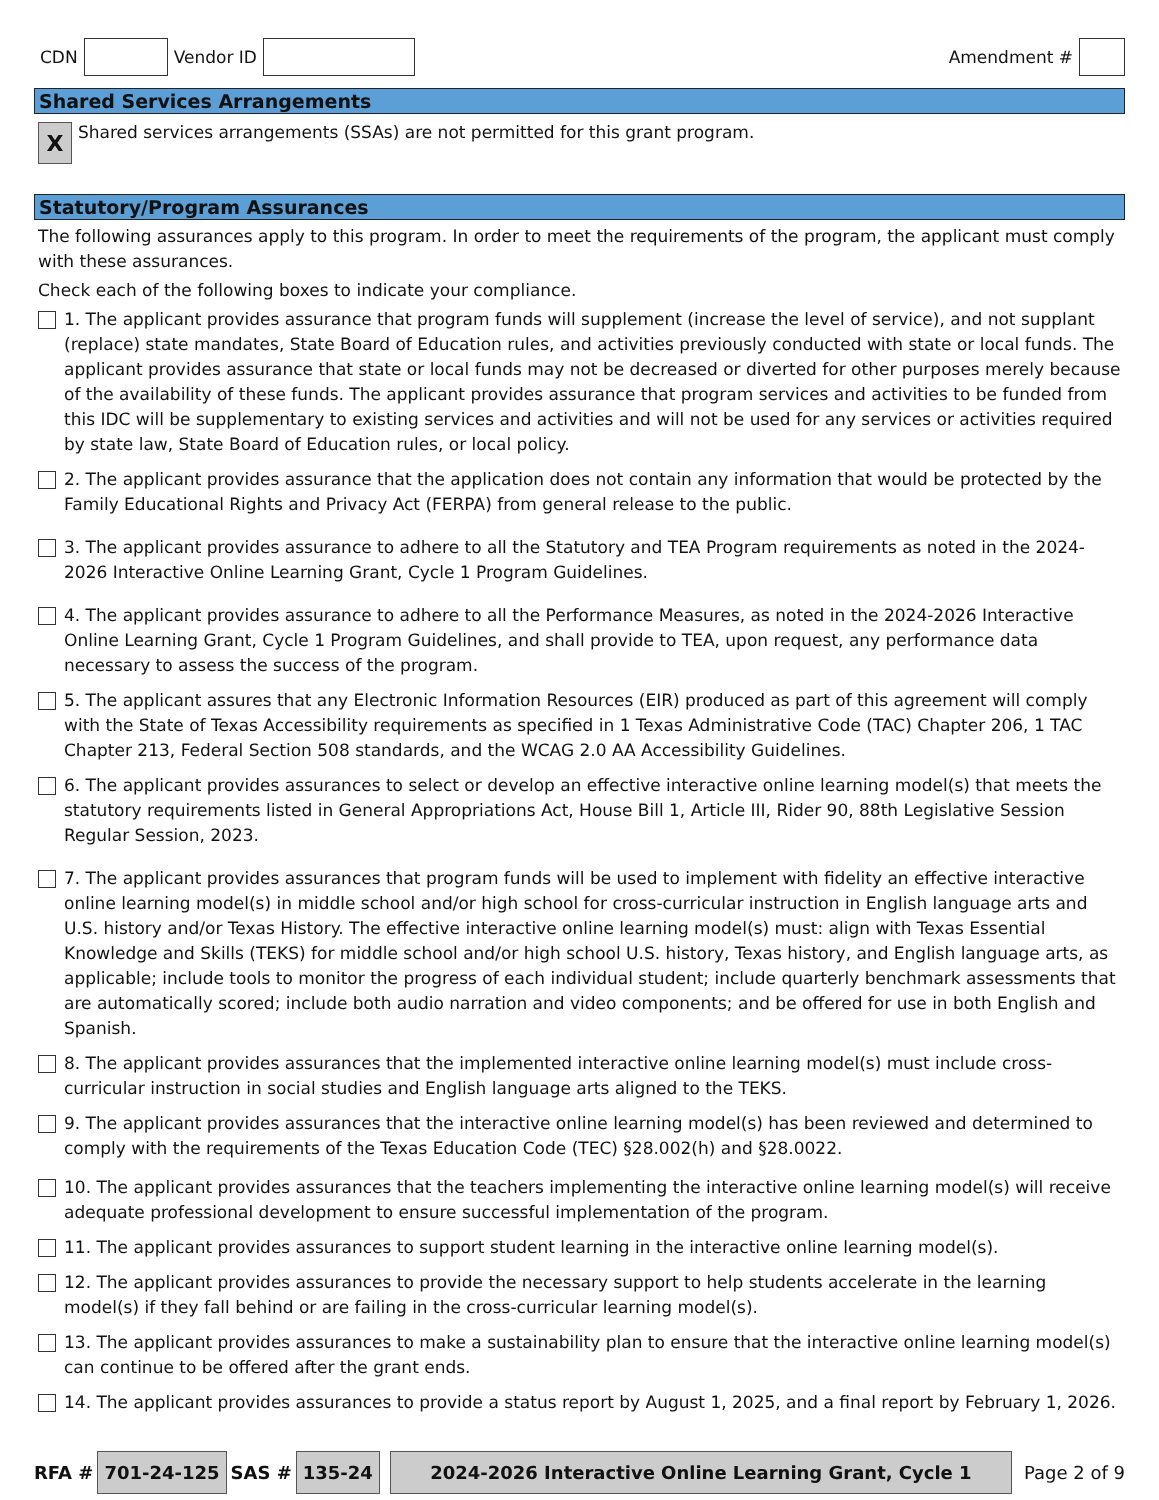CDN Vendor ID Amendment #
Shared Services Arrangements
X Shared services arrangements (SSAs) are not permitted for this grant program.
Statutory/Program Assurances
The following assurances apply to this program. In order to meet the requirements of the program, the applicant must comply with these assurances.
Check each of the following boxes to indicate your compliance.
1. The applicant provides assurance that program funds will supplement (increase the level of service), and not supplant (replace) state mandates, State Board of Education rules, and activities previously conducted with state or local funds. The applicant provides assurance that state or local funds may not be decreased or diverted for other purposes merely because of the availability of these funds. The applicant provides assurance that program services and activities to be funded from this IDC will be supplementary to existing services and activities and will not be used for any services or activities required by state law, State Board of Education rules, or local policy.
2. The applicant provides assurance that the application does not contain any information that would be protected by the Family Educational Rights and Privacy Act (FERPA) from general release to the public.
3. The applicant provides assurance to adhere to all the Statutory and TEA Program requirements as noted in the 2024-2026 Interactive Online Learning Grant, Cycle 1 Program Guidelines.
4. The applicant provides assurance to adhere to all the Performance Measures, as noted in the 2024-2026 Interactive Online Learning Grant, Cycle 1 Program Guidelines, and shall provide to TEA, upon request, any performance data necessary to assess the success of the program.
5. The applicant assures that any Electronic Information Resources (EIR) produced as part of this agreement will comply with the State of Texas Accessibility requirements as specified in 1 Texas Administrative Code (TAC) Chapter 206, 1 TAC Chapter 213, Federal Section 508 standards, and the WCAG 2.0 AA Accessibility Guidelines.
6. The applicant provides assurances to select or develop an effective interactive online learning model(s) that meets the statutory requirements listed in General Appropriations Act, House Bill 1, Article III, Rider 90, 88th Legislative Session Regular Session, 2023.
7. The applicant provides assurances that program funds will be used to implement with fidelity an effective interactive online learning model(s) in middle school and/or high school for cross-curricular instruction in English language arts and U.S. history and/or Texas History. The effective interactive online learning model(s) must: align with Texas Essential Knowledge and Skills (TEKS) for middle school and/or high school U.S. history, Texas history, and English language arts, as applicable; include tools to monitor the progress of each individual student; include quarterly benchmark assessments that are automatically scored; include both audio narration and video components; and be offered for use in both English and Spanish.
8. The applicant provides assurances that the implemented interactive online learning model(s) must include cross-curricular instruction in social studies and English language arts aligned to the TEKS.
9. The applicant provides assurances that the interactive online learning model(s) has been reviewed and determined to comply with the requirements of the Texas Education Code (TEC) §28.002(h) and §28.0022.
10. The applicant provides assurances that the teachers implementing the interactive online learning model(s) will receive adequate professional development to ensure successful implementation of the program.
11. The applicant provides assurances to support student learning in the interactive online learning model(s).
12. The applicant provides assurances to provide the necessary support to help students accelerate in the learning model(s) if they fall behind or are failing in the cross-curricular learning model(s).
13. The applicant provides assurances to make a sustainability plan to ensure that the interactive online learning model(s) can continue to be offered after the grant ends.
14. The applicant provides assurances to provide a status report by August 1, 2025, and a final report by February 1, 2026.
RFA # 701-24-125 SAS # 135-24 2024-2026 Interactive Online Learning Grant, Cycle 1 Page 2 of 9